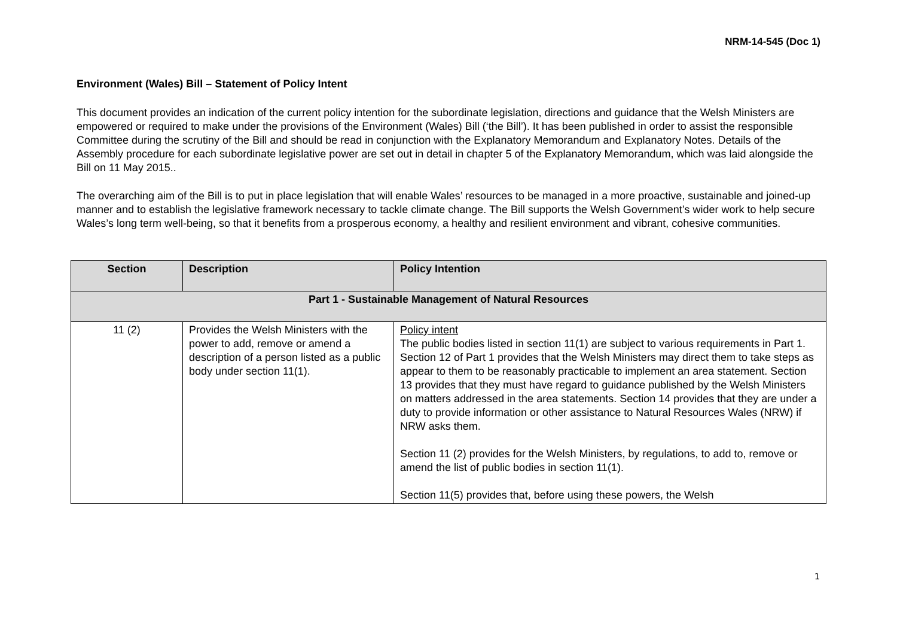NRM-14-545 (Doc 1)
Environment (Wales) Bill – Statement of Policy Intent
This document provides an indication of the current policy intention for the subordinate legislation, directions and guidance that the Welsh Ministers are empowered or required to make under the provisions of the Environment (Wales) Bill (‘the Bill’). It has been published in order to assist the responsible Committee during the scrutiny of the Bill and should be read in conjunction with the Explanatory Memorandum and Explanatory Notes. Details of the Assembly procedure for each subordinate legislative power are set out in detail in chapter 5 of the Explanatory Memorandum, which was laid alongside the Bill on 11 May 2015..
The overarching aim of the Bill is to put in place legislation that will enable Wales’ resources to be managed in a more proactive, sustainable and joined-up manner and to establish the legislative framework necessary to tackle climate change. The Bill supports the Welsh Government’s wider work to help secure Wales’s long term well-being, so that it benefits from a prosperous economy, a healthy and resilient environment and vibrant, cohesive communities.
| Section | Description | Policy Intention |
| --- | --- | --- |
| Part 1 - Sustainable Management of Natural Resources | | |
| 11 (2) | Provides the Welsh Ministers with the power to add, remove or amend a description of a person listed as a public body under section 11(1). | Policy intent The public bodies listed in section 11(1) are subject to various requirements in Part 1. Section 12 of Part 1 provides that the Welsh Ministers may direct them to take steps as appear to them to be reasonably practicable to implement an area statement. Section 13 provides that they must have regard to guidance published by the Welsh Ministers on matters addressed in the area statements. Section 14 provides that they are under a duty to provide information or other assistance to Natural Resources Wales (NRW) if NRW asks them. Section 11 (2) provides for the Welsh Ministers, by regulations, to add to, remove or amend the list of public bodies in section 11(1). Section 11(5) provides that, before using these powers, the Welsh |
1